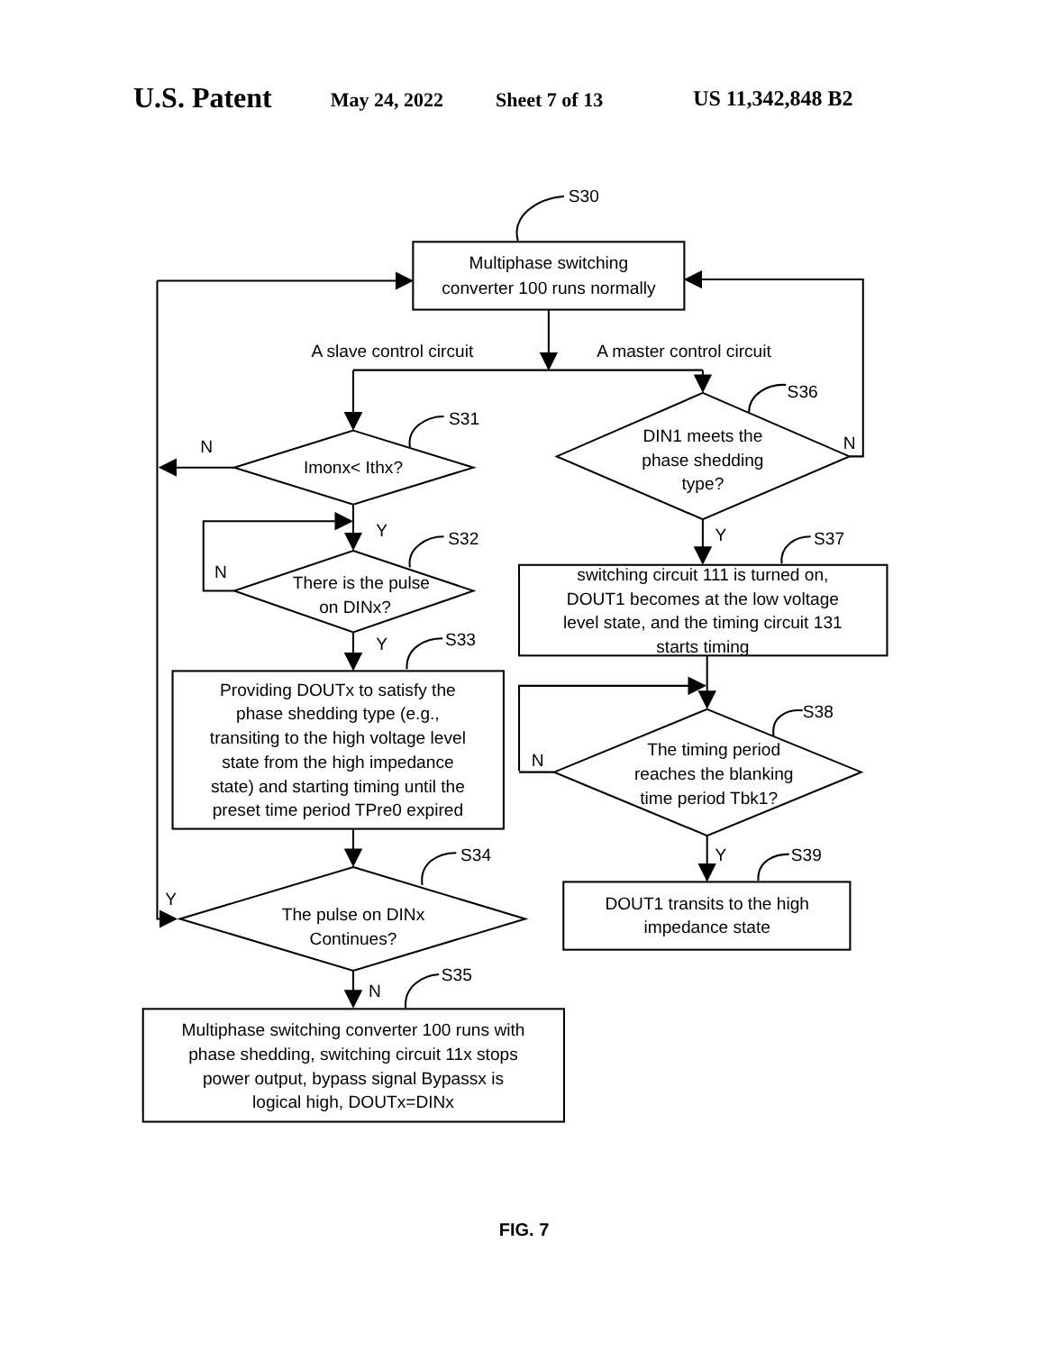U.S. Patent May 24, 2022 Sheet 7 of 13 US 11,342,848 B2
S30
Multiphase switching
converter 100 runs normally
A slave control circuit
A master control circuit
S31
N
Imonx< Ithx?
Y
S32
N
There is the pulse
on DINx?
Y
S33
Providing DOUTx to satisfy the
phase shedding type (e.g.,
transiting to the high voltage level
state from the high impedance
state) and starting timing until the
preset time period TPre0 expired
S34
Y
The pulse on DINx
Continues?
N
S35
Multiphase switching converter 100 runs with
phase shedding, switching circuit 11x stops
power output, bypass signal Bypassx is
logical high, DOUTx=DINx
S36
DIN1 meets the
phase shedding
type?
N
Y
S37
switching circuit 111 is turned on,
DOUT1 becomes at the low voltage
level state, and the timing circuit 131
starts timing
S38
N
The timing period
reaches the blanking
time period Tbk1?
Y
S39
DOUT1 transits to the high
impedance state
FIG. 7